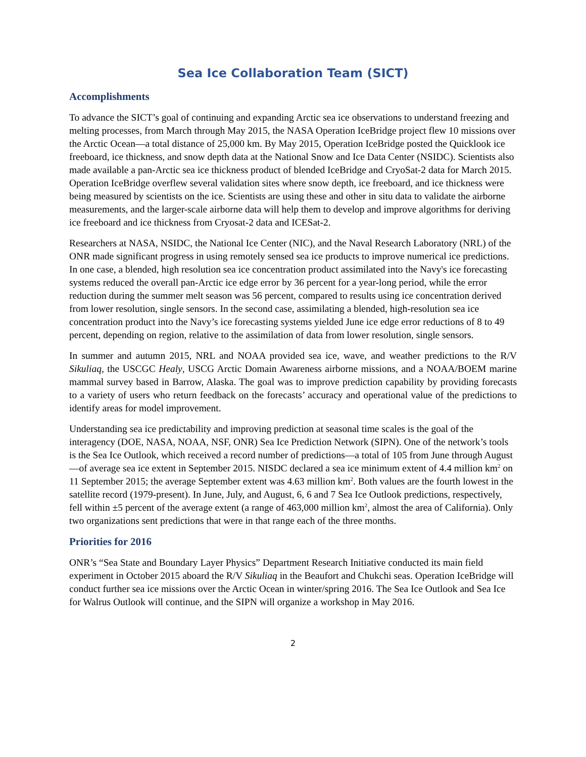Sea Ice Collaboration Team (SICT)
Accomplishments
To advance the SICT’s goal of continuing and expanding Arctic sea ice observations to understand freezing and melting processes, from March through May 2015, the NASA Operation IceBridge project flew 10 missions over the Arctic Ocean—a total distance of 25,000 km. By May 2015, Operation IceBridge posted the Quicklook ice freeboard, ice thickness, and snow depth data at the National Snow and Ice Data Center (NSIDC). Scientists also made available a pan-Arctic sea ice thickness product of blended IceBridge and CryoSat-2 data for March 2015. Operation IceBridge overflew several validation sites where snow depth, ice freeboard, and ice thickness were being measured by scientists on the ice. Scientists are using these and other in situ data to validate the airborne measurements, and the larger-scale airborne data will help them to develop and improve algorithms for deriving ice freeboard and ice thickness from Cryosat-2 data and ICESat-2.
Researchers at NASA, NSIDC, the National Ice Center (NIC), and the Naval Research Laboratory (NRL) of the ONR made significant progress in using remotely sensed sea ice products to improve numerical ice predictions. In one case, a blended, high resolution sea ice concentration product assimilated into the Navy's ice forecasting systems reduced the overall pan-Arctic ice edge error by 36 percent for a year-long period, while the error reduction during the summer melt season was 56 percent, compared to results using ice concentration derived from lower resolution, single sensors. In the second case, assimilating a blended, high-resolution sea ice concentration product into the Navy’s ice forecasting systems yielded June ice edge error reductions of 8 to 49 percent, depending on region, relative to the assimilation of data from lower resolution, single sensors.
In summer and autumn 2015, NRL and NOAA provided sea ice, wave, and weather predictions to the R/V Sikuliaq, the USCGC Healy, USCG Arctic Domain Awareness airborne missions, and a NOAA/BOEM marine mammal survey based in Barrow, Alaska. The goal was to improve prediction capability by providing forecasts to a variety of users who return feedback on the forecasts’ accuracy and operational value of the predictions to identify areas for model improvement.
Understanding sea ice predictability and improving prediction at seasonal time scales is the goal of the interagency (DOE, NASA, NOAA, NSF, ONR) Sea Ice Prediction Network (SIPN). One of the network’s tools is the Sea Ice Outlook, which received a record number of predictions—a total of 105 from June through August—of average sea ice extent in September 2015. NISDC declared a sea ice minimum extent of 4.4 million km<sup>2</sup> on 11 September 2015; the average September extent was 4.63 million km<sup>2</sup>. Both values are the fourth lowest in the satellite record (1979-present). In June, July, and August, 6, 6 and 7 Sea Ice Outlook predictions, respectively, fell within ±5 percent of the average extent (a range of 463,000 million km<sup>2</sup>, almost the area of California). Only two organizations sent predictions that were in that range each of the three months.
Priorities for 2016
ONR’s “Sea State and Boundary Layer Physics” Department Research Initiative conducted its main field experiment in October 2015 aboard the R/V Sikuliaq in the Beaufort and Chukchi seas. Operation IceBridge will conduct further sea ice missions over the Arctic Ocean in winter/spring 2016. The Sea Ice Outlook and Sea Ice for Walrus Outlook will continue, and the SIPN will organize a workshop in May 2016.
2